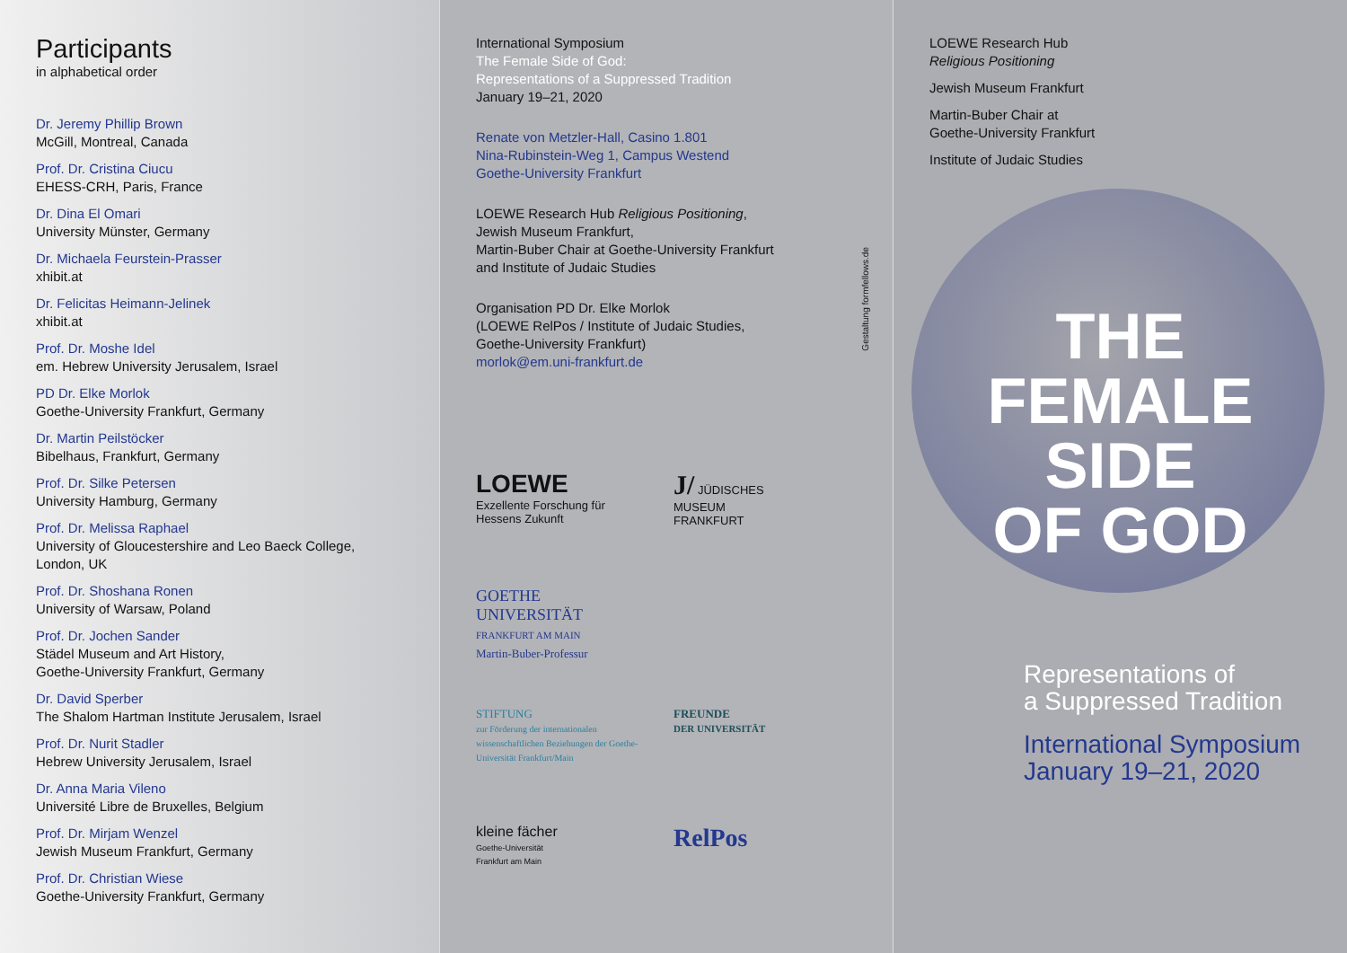Participants
in alphabetical order
Dr. Jeremy Phillip Brown
McGill, Montreal, Canada
Prof. Dr. Cristina Ciucu
EHESS-CRH, Paris, France
Dr. Dina El Omari
University Münster, Germany
Dr. Michaela Feurstein-Prasser
xhibit.at
Dr. Felicitas Heimann-Jelinek
xhibit.at
Prof. Dr. Moshe Idel
em. Hebrew University Jerusalem, Israel
PD Dr. Elke Morlok
Goethe-University Frankfurt, Germany
Dr. Martin Peilstöcker
Bibelhaus, Frankfurt, Germany
Prof. Dr. Silke Petersen
University Hamburg, Germany
Prof. Dr. Melissa Raphael
University of Gloucestershire and Leo Baeck College,
London, UK
Prof. Dr. Shoshana Ronen
University of Warsaw, Poland
Prof. Dr. Jochen Sander
Städel Museum and Art History,
Goethe-University Frankfurt, Germany
Dr. David Sperber
The Shalom Hartman Institute Jerusalem, Israel
Prof. Dr. Nurit Stadler
Hebrew University Jerusalem, Israel
Dr. Anna Maria Vileno
Université Libre de Bruxelles, Belgium
Prof. Dr. Mirjam Wenzel
Jewish Museum Frankfurt, Germany
Prof. Dr. Christian Wiese
Goethe-University Frankfurt, Germany
International Symposium
The Female Side of God:
Representations of a Suppressed Tradition
January 19–21, 2020
Renate von Metzler-Hall, Casino 1.801
Nina-Rubinstein-Weg 1, Campus Westend
Goethe-University Frankfurt
LOEWE Research Hub Religious Positioning,
Jewish Museum Frankfurt,
Martin-Buber Chair at Goethe-University Frankfurt
and Institute of Judaic Studies
Organisation PD Dr. Elke Morlok
(LOEWE RelPos / Institute of Judaic Studies,
Goethe-University Frankfurt)
morlok@em.uni-frankfurt.de
Gestaltung formfellows.de
LOEWE
Exzellente Forschung für
Hessens Zukunft
J/ JÜDISCHES
MUSEUM
FRANKFURT
GOETHE
UNIVERSITÄT
FRANKFURT AM MAIN
Martin-Buber-Professur
STIFTUNG
zur Förderung der internationalen wissenschaftlichen Beziehungen der Goethe-Universität Frankfurt/Main
FREUNDE
DER UNIVERSITÄT
kleine fächer
Goethe-Universität
Frankfurt am Main
RelPos
LOEWE Research Hub
Religious Positioning
Jewish Museum Frankfurt
Martin-Buber Chair at
Goethe-University Frankfurt
Institute of Judaic Studies
THE
FEMALE
SIDE
OF GOD
Representations of
a Suppressed Tradition
International Symposium
January 19–21, 2020